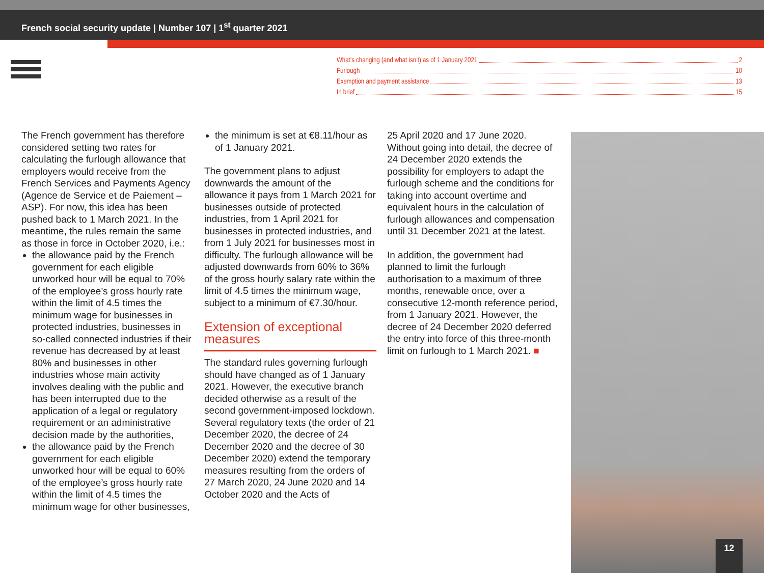French social security update | Number 107 | 1<sup>st</sup> quarter 2021
What’s changing (and what isn’t) as of 1 January 2021 2
Furlough 10
Exemption and payment assistance 13
In brief 15
The French government has therefore considered setting two rates for calculating the furlough allowance that employers would receive from the French Services and Payments Agency (Agence de Service et de Paiement – ASP). For now, this idea has been pushed back to 1 March 2021. In the meantime, the rules remain the same as those in force in October 2020, i.e.:
the allowance paid by the French government for each eligible unworked hour will be equal to 70% of the employee’s gross hourly rate within the limit of 4.5 times the minimum wage for businesses in protected industries, businesses in so-called connected industries if their revenue has decreased by at least 80% and businesses in other industries whose main activity involves dealing with the public and has been interrupted due to the application of a legal or regulatory requirement or an administrative decision made by the authorities,
the allowance paid by the French government for each eligible unworked hour will be equal to 60% of the employee’s gross hourly rate within the limit of 4.5 times the minimum wage for other businesses,
the minimum is set at €8.11/hour as of 1 January 2021.
The government plans to adjust downwards the amount of the allowance it pays from 1 March 2021 for businesses outside of protected industries, from 1 April 2021 for businesses in protected industries, and from 1 July 2021 for businesses most in difficulty. The furlough allowance will be adjusted downwards from 60% to 36% of the gross hourly salary rate within the limit of 4.5 times the minimum wage, subject to a minimum of €7.30/hour.
Extension of exceptional measures
The standard rules governing furlough should have changed as of 1 January 2021. However, the executive branch decided otherwise as a result of the second government-imposed lockdown. Several regulatory texts (the order of 21 December 2020, the decree of 24 December 2020 and the decree of 30 December 2020) extend the temporary measures resulting from the orders of 27 March 2020, 24 June 2020 and 14 October 2020 and the Acts of
25 April 2020 and 17 June 2020. Without going into detail, the decree of 24 December 2020 extends the possibility for employers to adapt the furlough scheme and the conditions for taking into account overtime and equivalent hours in the calculation of furlough allowances and compensation until 31 December 2021 at the latest.
In addition, the government had planned to limit the furlough authorisation to a maximum of three months, renewable once, over a consecutive 12-month reference period, from 1 January 2021. However, the decree of 24 December 2020 deferred the entry into force of this three-month limit on furlough to 1 March 2021. ■
12